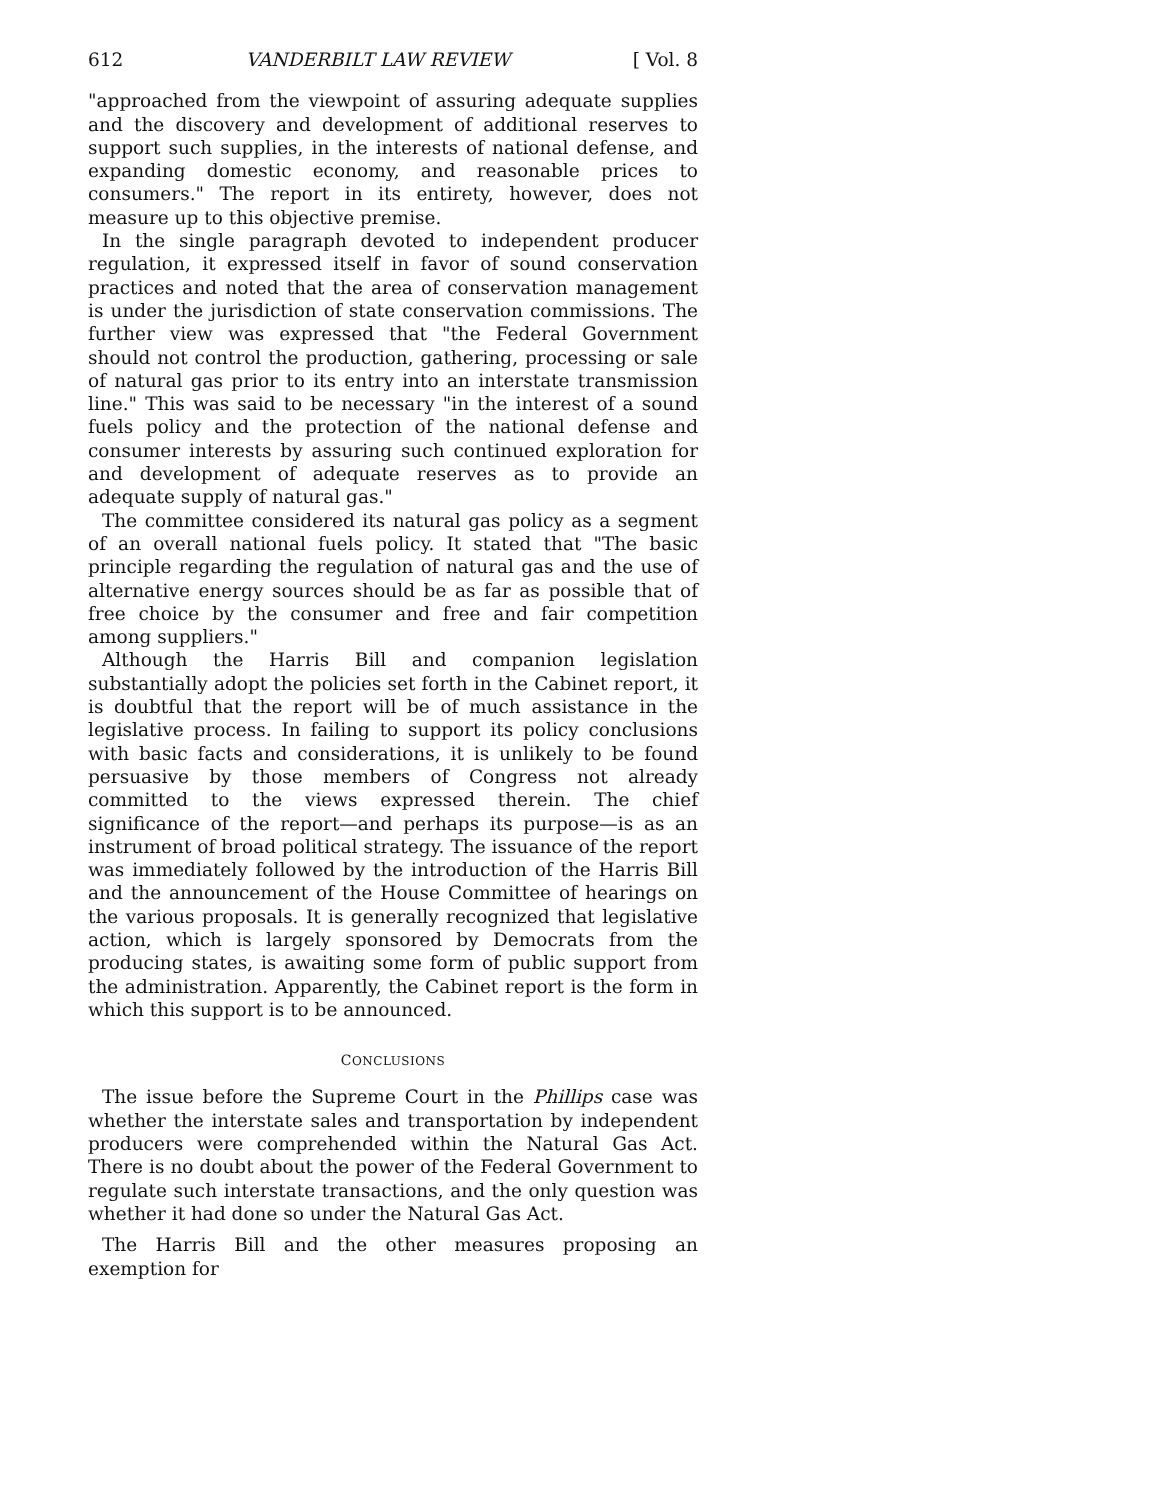612 VANDERBILT LAW REVIEW [ Vol. 8
"approached from the viewpoint of assuring adequate supplies and the discovery and development of additional reserves to support such supplies, in the interests of national defense, and expanding domestic economy, and reasonable prices to consumers." The report in its entirety, however, does not measure up to this objective premise.
In the single paragraph devoted to independent producer regulation, it expressed itself in favor of sound conservation practices and noted that the area of conservation management is under the jurisdiction of state conservation commissions. The further view was expressed that "the Federal Government should not control the production, gathering, processing or sale of natural gas prior to its entry into an interstate transmission line." This was said to be necessary "in the interest of a sound fuels policy and the protection of the national defense and consumer interests by assuring such continued exploration for and development of adequate reserves as to provide an adequate supply of natural gas."
The committee considered its natural gas policy as a segment of an overall national fuels policy. It stated that "The basic principle regarding the regulation of natural gas and the use of alternative energy sources should be as far as possible that of free choice by the consumer and free and fair competition among suppliers."
Although the Harris Bill and companion legislation substantially adopt the policies set forth in the Cabinet report, it is doubtful that the report will be of much assistance in the legislative process. In failing to support its policy conclusions with basic facts and considerations, it is unlikely to be found persuasive by those members of Congress not already committed to the views expressed therein. The chief significance of the report—and perhaps its purpose—is as an instrument of broad political strategy. The issuance of the report was immediately followed by the introduction of the Harris Bill and the announcement of the House Committee of hearings on the various proposals. It is generally recognized that legislative action, which is largely sponsored by Democrats from the producing states, is awaiting some form of public support from the administration. Apparently, the Cabinet report is the form in which this support is to be announced.
CONCLUSIONS
The issue before the Supreme Court in the Phillips case was whether the interstate sales and transportation by independent producers were comprehended within the Natural Gas Act. There is no doubt about the power of the Federal Government to regulate such interstate transactions, and the only question was whether it had done so under the Natural Gas Act.
The Harris Bill and the other measures proposing an exemption for